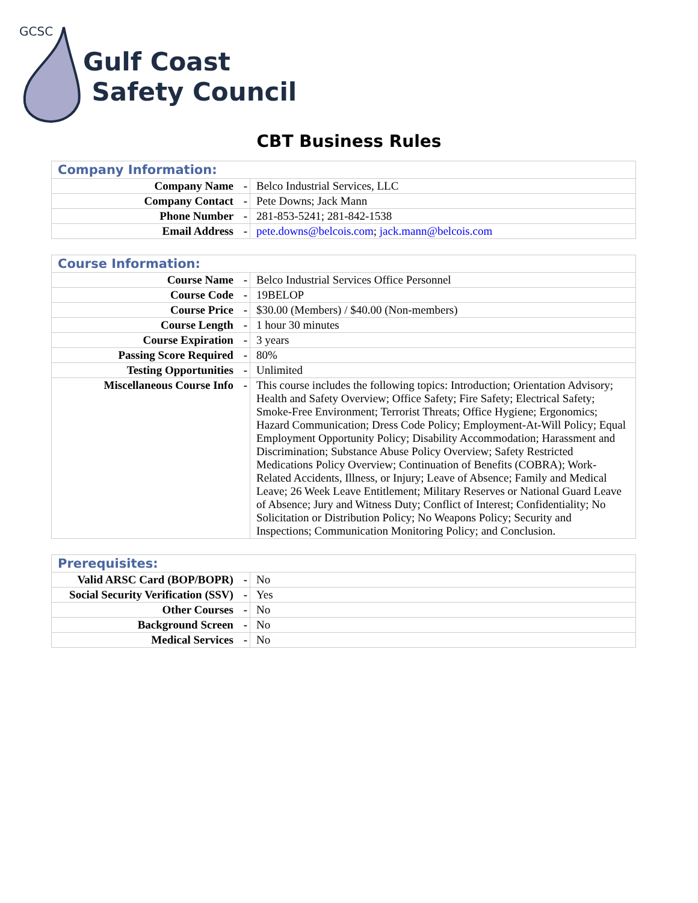GCSC
Gulf Coast
Safety Council
CBT Business Rules
| Company Information: | |
| --- | --- |
| Company Name - | Belco Industrial Services, LLC |
| Company Contact - | Pete Downs; Jack Mann |
| Phone Number - | 281-853-5241; 281-842-1538 |
| Email Address - | pete.downs@belcois.com ; jack.mann@belcois.com |
| Course Information: | |
| --- | --- |
| Course Name - | Belco Industrial Services Office Personnel |
| Course Code - | 19BELOP |
| Course Price - | $30.00 (Members) / $40.00 (Non-members) |
| Course Length - | 1 hour 30 minutes |
| Course Expiration - | 3 years |
| Passing Score Required - | 80% |
| Testing Opportunities - | Unlimited |
| Miscellaneous Course Info - | This course includes the following topics: Introduction; Orientation Advisory; Health and Safety Overview; Office Safety; Fire Safety; Electrical Safety; Smoke-Free Environment; Terrorist Threats; Office Hygiene; Ergonomics; Hazard Communication; Dress Code Policy; Employment-At-Will Policy; Equal Employment Opportunity Policy; Disability Accommodation; Harassment and Discrimination; Substance Abuse Policy Overview; Safety Restricted Medications Policy Overview; Continuation of Benefits (COBRA); Work-Related Accidents, Illness, or Injury; Leave of Absence; Family and Medical Leave; 26 Week Leave Entitlement; Military Reserves or National Guard Leave of Absence; Jury and Witness Duty; Conflict of Interest; Confidentiality; No Solicitation or Distribution Policy; No Weapons Policy; Security and Inspections; Communication Monitoring Policy; and Conclusion. |
| Prerequisites: | |
| --- | --- |
| Valid ARSC Card (BOP/BOPR) - | No |
| Social Security Verification (SSV) - | Yes |
| Other Courses - | No |
| Background Screen - | No |
| Medical Services - | No |